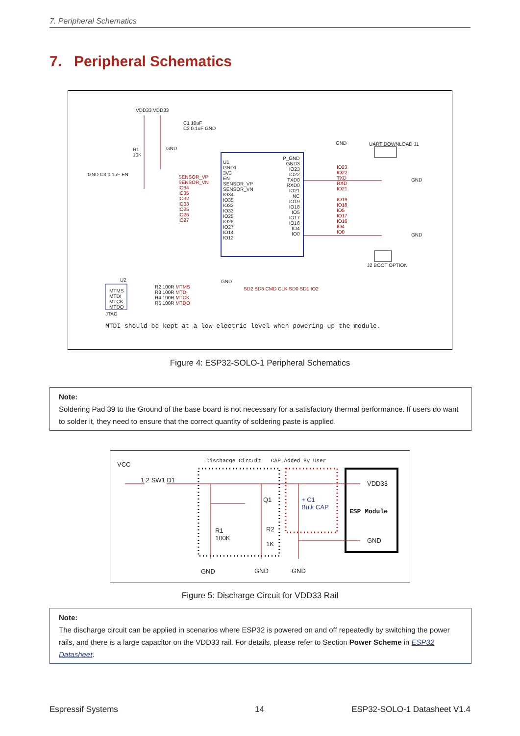7. Peripheral Schematics
7. Peripheral Schematics
VDD33 VDD33
U1
GND1
3V3
EN
SENSOR_VP
SENSOR_VN
IO34
IO35
IO32
IO33
IO25
IO26
IO27
IO14
IO12
P_GND
GND3
IO23
IO22
TXD0
RXD0
IO21
NC
IO19
IO18
IO5
IO17
IO16
IO4
IO0
IO23
IO22
TXD
RXD
IO21
IO19
IO18
IO5
IO17
IO16
IO4
IO0
UART DOWNLOAD J1
GND
GND
J2 BOOT OPTION
GND C3 0.1uF EN
SENSOR_VP
SENSOR_VN
IO34
IO35
IO32
IO33
IO25
IO26
IO27
C1 10uF
C2 0.1uF GND
R1
10K
GND
GND
GND
SD2 SD3 CMD CLK SD0 SD1 IO2
U2
MTMS
MTDI
MTCK
MTDO
JTAG
R2 100R MTMS
R3 100R MTDI
R4 100R MTCK
R5 100R MTDO
MTDI should be kept at a low electric level when powering up the module.
Figure 4: ESP32-SOLO-1 Peripheral Schematics
Note:
Soldering Pad 39 to the Ground of the base board is not necessary for a satisfactory thermal performance. If users do want to solder it, they need to ensure that the correct quantity of soldering paste is applied.
Discharge Circuit CAP Added By User
VCC
1 2 SW1 D1
Q1
+ C1
Bulk CAP
ESP Module
VDD33
GND
R1
100K
R2
1K
GND GND GND
Figure 5: Discharge Circuit for VDD33 Rail
Note:
The discharge circuit can be applied in scenarios where ESP32 is powered on and off repeatedly by switching the power rails, and there is a large capacitor on the VDD33 rail. For details, please refer to Section Power Scheme in ESP32 Datasheet.
Espressif Systems 14 ESP32-SOLO-1 Datasheet V1.4